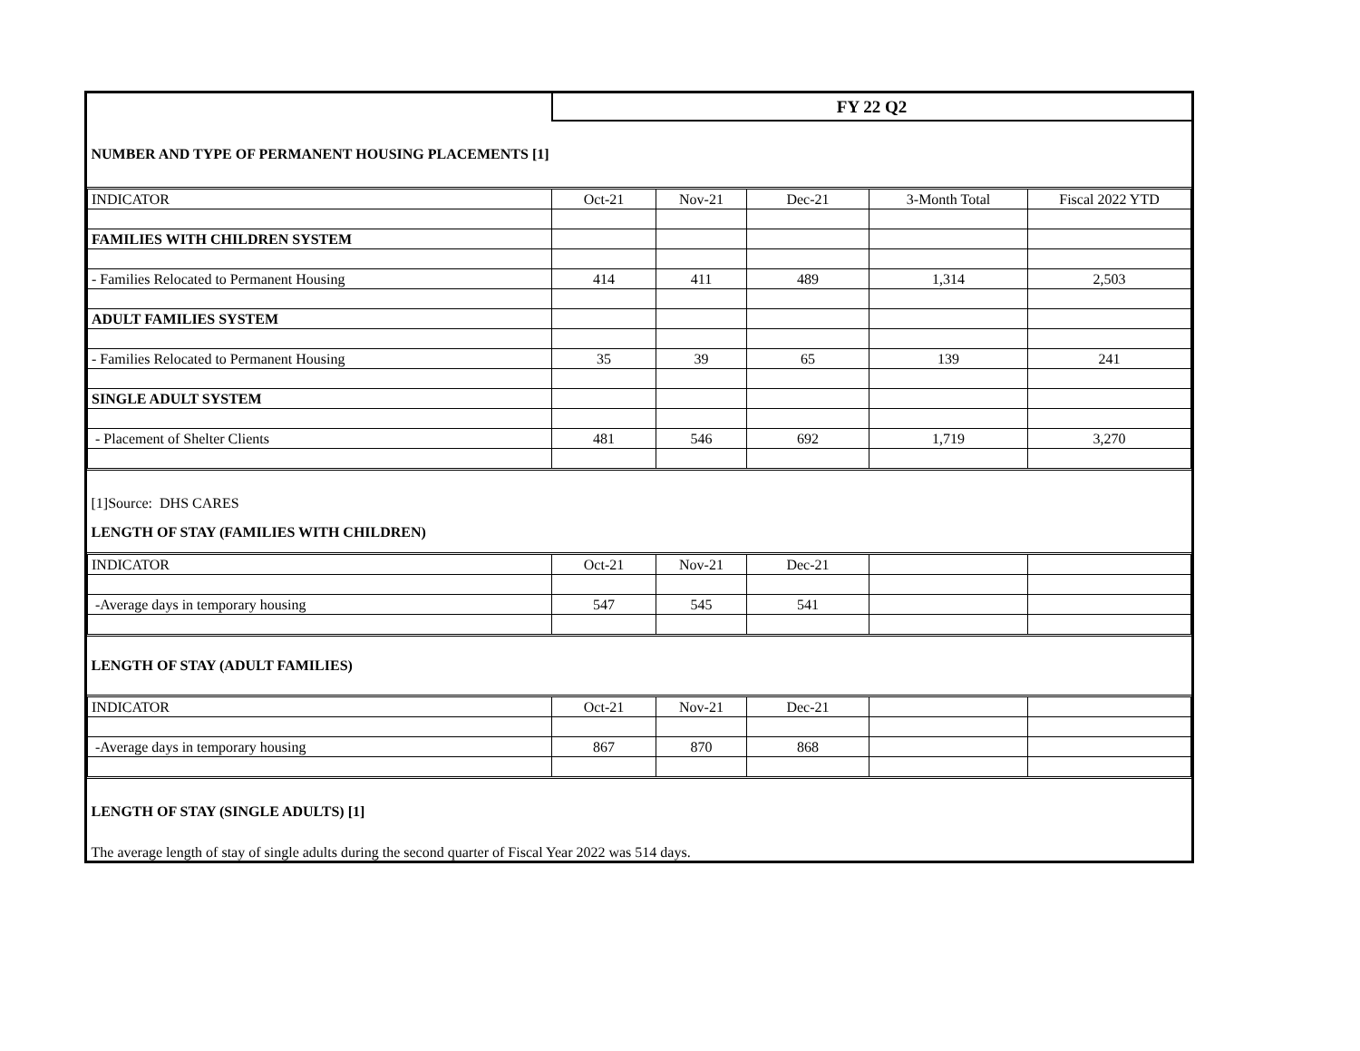| | FY 22 Q2 | | | | |
| NUMBER AND TYPE OF PERMANENT HOUSING PLACEMENTS [1] | | | | | |
| INDICATOR | Oct-21 | Nov-21 | Dec-21 | 3-Month Total | Fiscal 2022 YTD |
| FAMILIES WITH CHILDREN SYSTEM | | | | | |
| - Families Relocated to Permanent Housing | 414 | 411 | 489 | 1,314 | 2,503 |
| ADULT FAMILIES SYSTEM | | | | | |
| - Families Relocated to Permanent Housing | 35 | 39 | 65 | 139 | 241 |
| SINGLE ADULT SYSTEM | | | | | |
| - Placement of Shelter Clients | 481 | 546 | 692 | 1,719 | 3,270 |
| [1]Source: DHS CARES | | | | | |
| LENGTH OF STAY (FAMILIES WITH CHILDREN) | | | | | |
| INDICATOR | Oct-21 | Nov-21 | Dec-21 | | |
| -Average days in temporary housing | 547 | 545 | 541 | | |
| LENGTH OF STAY (ADULT FAMILIES) | | | | | |
| INDICATOR | Oct-21 | Nov-21 | Dec-21 | | |
| -Average days in temporary housing | 867 | 870 | 868 | | |
| LENGTH OF STAY (SINGLE ADULTS) [1] | | | | | |
| The average length of stay of single adults during the second quarter of Fiscal Year 2022 was 514 days. | | | | | |